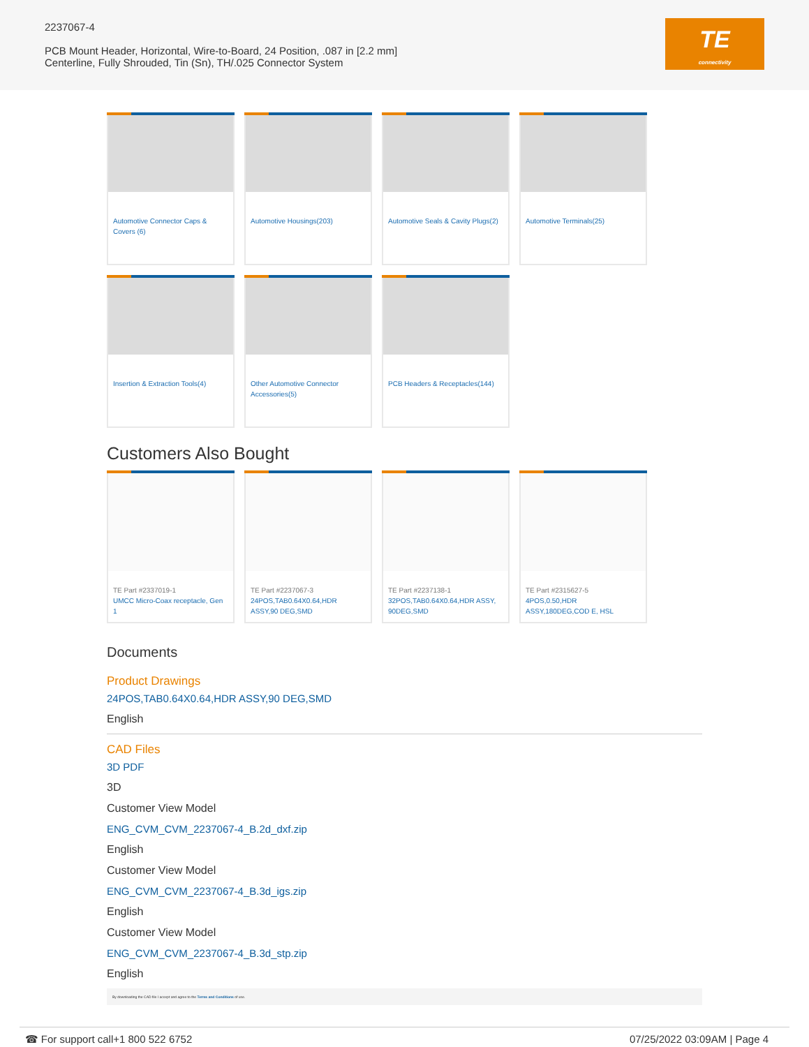2237067-4
PCB Mount Header, Horizontal, Wire-to-Board, 24 Position, .087 in [2.2 mm]
Centerline, Fully Shrouded, Tin (Sn), TH/.025 Connector System
TE
connectivity
Automotive Connector Caps & Covers (6)
Automotive Housings(203)
Automotive Seals & Cavity Plugs(2)
Automotive Terminals(25)
Insertion & Extraction Tools(4)
Other Automotive Connector Accessories(5)
PCB Headers & Receptacles(144)
Customers Also Bought
TE Part #2337019-1
UMCC Micro-Coax receptacle, Gen 1
TE Part #2237067-3
24POS,TAB0.64X0.64,HDR ASSY,90 DEG,SMD
TE Part #2237138-1
32POS,TAB0.64X0.64,HDR ASSY, 90DEG,SMD
TE Part #2315627-5
4POS,0.50,HDR ASSY,180DEG,COD E, HSL
Documents
Product Drawings
24POS,TAB0.64X0.64,HDR ASSY,90 DEG,SMD
English
CAD Files
3D PDF
3D
Customer View Model
ENG_CVM_CVM_2237067-4_B.2d_dxf.zip
English
Customer View Model
ENG_CVM_CVM_2237067-4_B.3d_igs.zip
English
Customer View Model
ENG_CVM_CVM_2237067-4_B.3d_stp.zip
English
By downloading the CAD file I accept and agree to the Terms and Conditions of use.
☎ For support call+1 800 522 6752 07/25/2022 03:09AM | Page 4